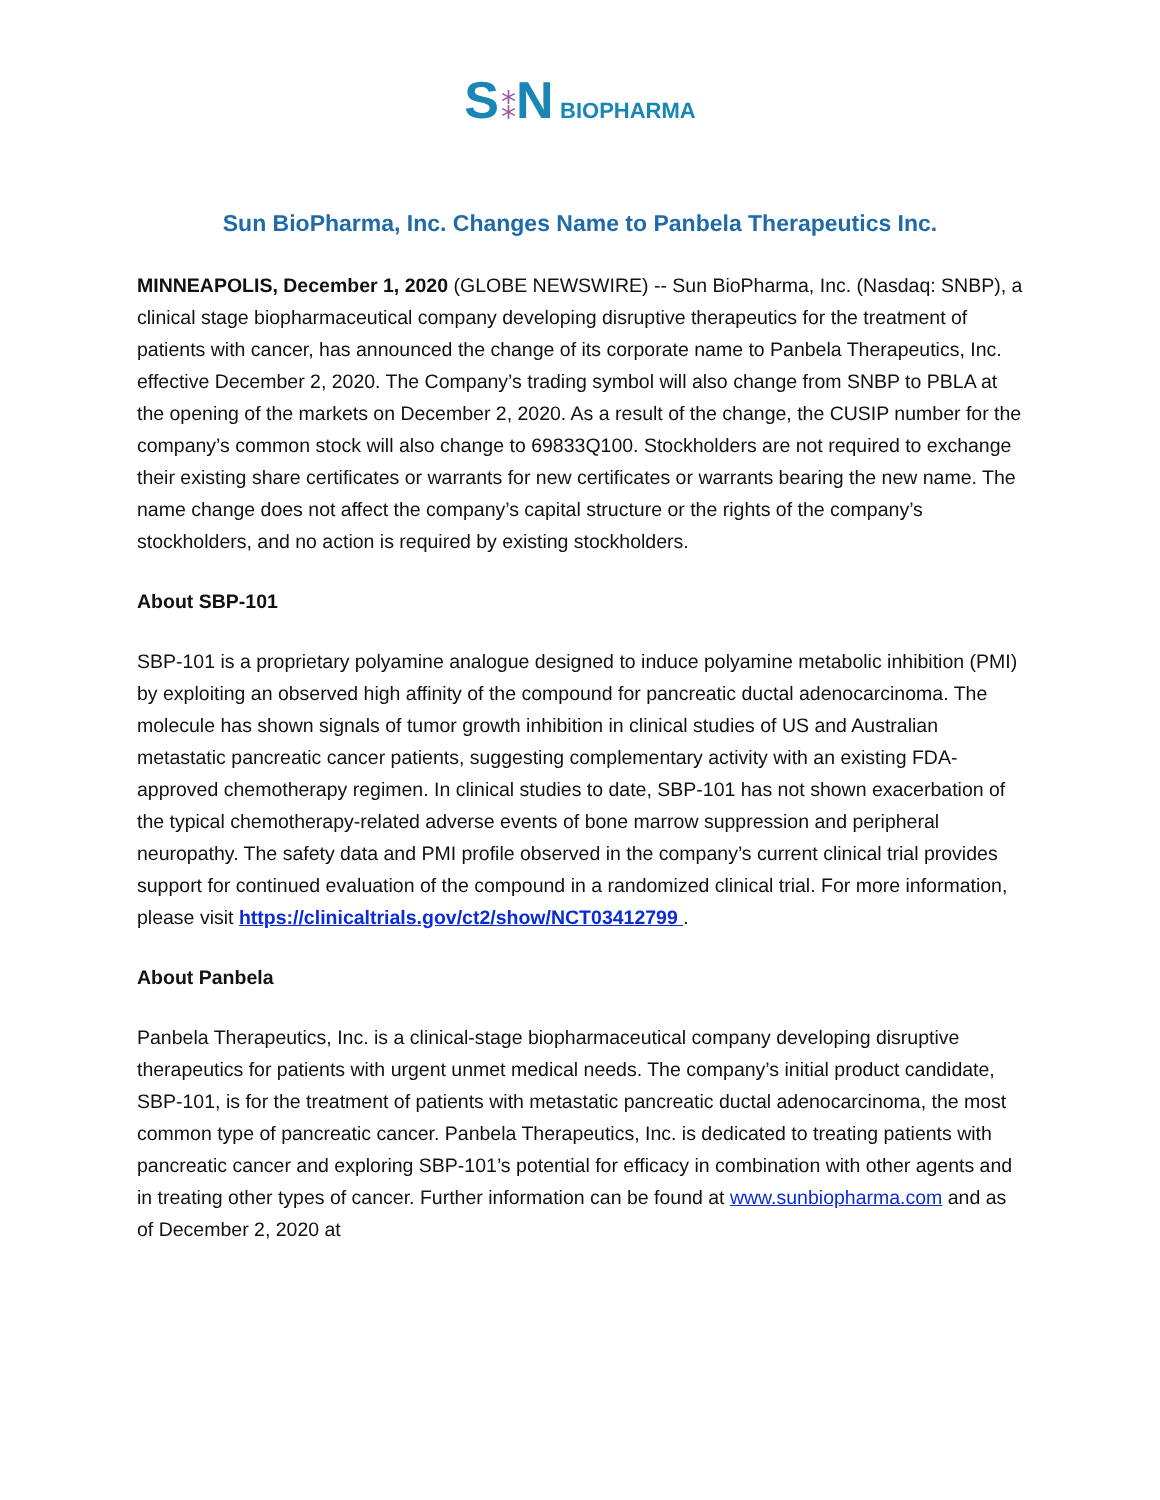S⁑N BIOPHARMA
Sun BioPharma, Inc. Changes Name to Panbela Therapeutics Inc.
MINNEAPOLIS, December 1, 2020 (GLOBE NEWSWIRE) -- Sun BioPharma, Inc. (Nasdaq: SNBP), a clinical stage biopharmaceutical company developing disruptive therapeutics for the treatment of patients with cancer, has announced the change of its corporate name to Panbela Therapeutics, Inc. effective December 2, 2020. The Company’s trading symbol will also change from SNBP to PBLA at the opening of the markets on December 2, 2020. As a result of the change, the CUSIP number for the company’s common stock will also change to 69833Q100. Stockholders are not required to exchange their existing share certificates or warrants for new certificates or warrants bearing the new name. The name change does not affect the company’s capital structure or the rights of the company’s stockholders, and no action is required by existing stockholders.
About SBP-101
SBP-101 is a proprietary polyamine analogue designed to induce polyamine metabolic inhibition (PMI) by exploiting an observed high affinity of the compound for pancreatic ductal adenocarcinoma. The molecule has shown signals of tumor growth inhibition in clinical studies of US and Australian metastatic pancreatic cancer patients, suggesting complementary activity with an existing FDA-approved chemotherapy regimen. In clinical studies to date, SBP-101 has not shown exacerbation of the typical chemotherapy-related adverse events of bone marrow suppression and peripheral neuropathy. The safety data and PMI profile observed in the company’s current clinical trial provides support for continued evaluation of the compound in a randomized clinical trial. For more information, please visit https://clinicaltrials.gov/ct2/show/NCT03412799 .
About Panbela
Panbela Therapeutics, Inc. is a clinical-stage biopharmaceutical company developing disruptive therapeutics for patients with urgent unmet medical needs. The company’s initial product candidate, SBP-101, is for the treatment of patients with metastatic pancreatic ductal adenocarcinoma, the most common type of pancreatic cancer. Panbela Therapeutics, Inc. is dedicated to treating patients with pancreatic cancer and exploring SBP-101’s potential for efficacy in combination with other agents and in treating other types of cancer. Further information can be found at www.sunbiopharma.com and as of December 2, 2020 at